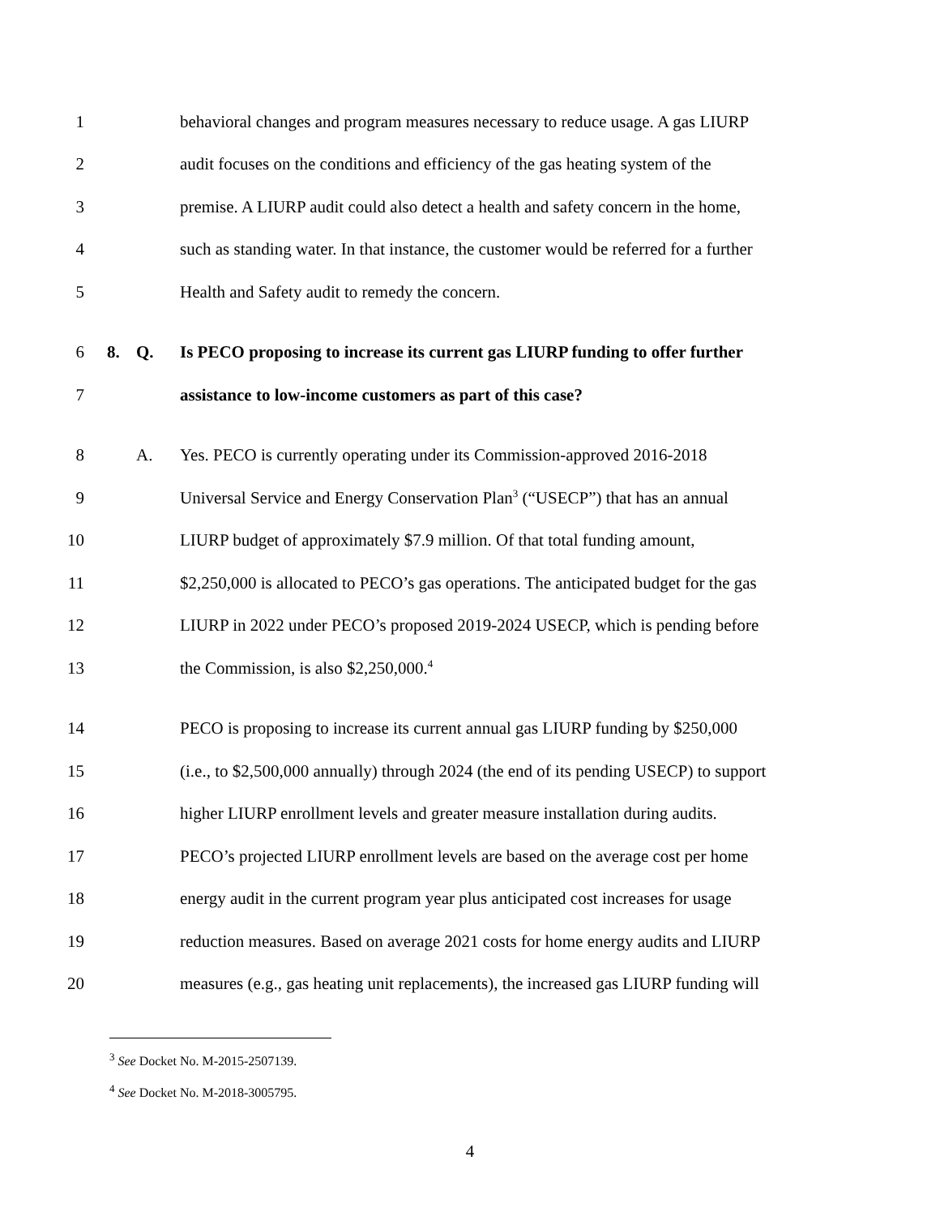1 behavioral changes and program measures necessary to reduce usage. A gas LIURP
2 audit focuses on the conditions and efficiency of the gas heating system of the
3 premise. A LIURP audit could also detect a health and safety concern in the home,
4 such as standing water. In that instance, the customer would be referred for a further
5 Health and Safety audit to remedy the concern.
6 8. Q. Is PECO proposing to increase its current gas LIURP funding to offer further
7 assistance to low-income customers as part of this case?
8 A. Yes. PECO is currently operating under its Commission-approved 2016-2018
9 Universal Service and Energy Conservation Plan<sup>3</sup> (“USECP”) that has an annual
10 LIURP budget of approximately $7.9 million. Of that total funding amount,
11 $2,250,000 is allocated to PECO’s gas operations. The anticipated budget for the gas
12 LIURP in 2022 under PECO’s proposed 2019-2024 USECP, which is pending before
13 the Commission, is also $2,250,000.<sup>4</sup>
14 PECO is proposing to increase its current annual gas LIURP funding by $250,000
15 (i.e., to $2,500,000 annually) through 2024 (the end of its pending USECP) to support
16 higher LIURP enrollment levels and greater measure installation during audits.
17 PECO’s projected LIURP enrollment levels are based on the average cost per home
18 energy audit in the current program year plus anticipated cost increases for usage
19 reduction measures. Based on average 2021 costs for home energy audits and LIURP
20 measures (e.g., gas heating unit replacements), the increased gas LIURP funding will
<sup>3</sup> See Docket No. M-2015-2507139.
<sup>4</sup> See Docket No. M-2018-3005795.
4